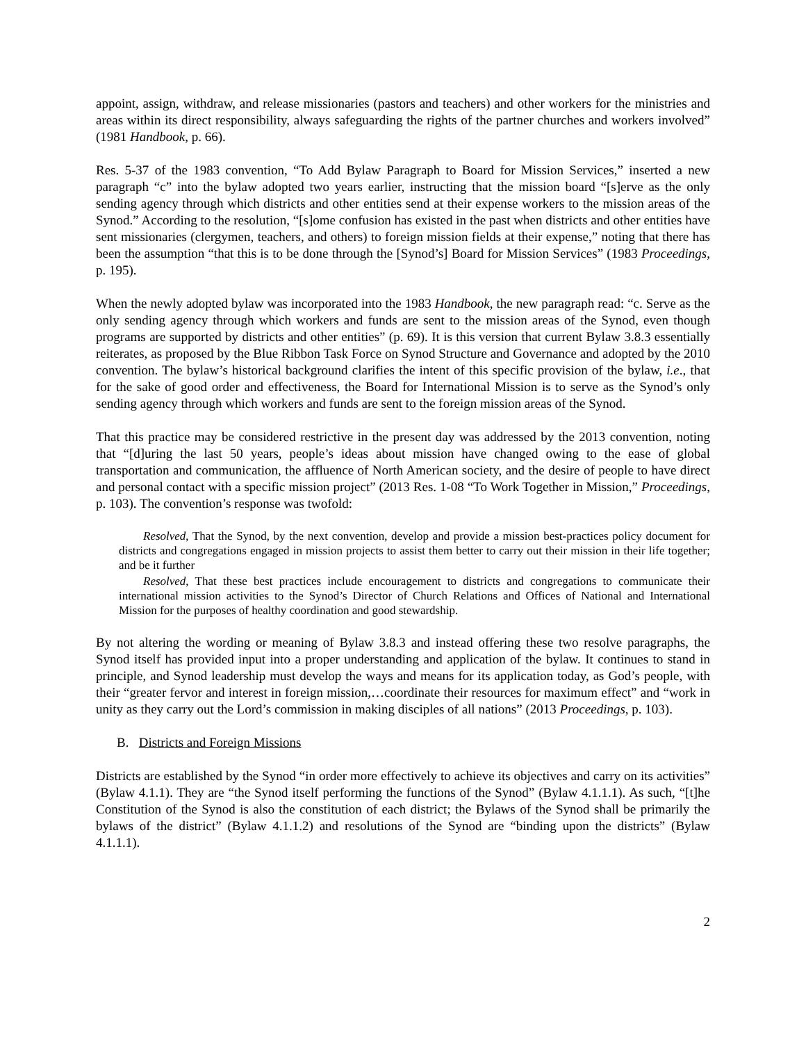appoint, assign, withdraw, and release missionaries (pastors and teachers) and other workers for the ministries and areas within its direct responsibility, always safeguarding the rights of the partner churches and workers involved” (1981 Handbook, p. 66).
Res. 5-37 of the 1983 convention, “To Add Bylaw Paragraph to Board for Mission Services,” inserted a new paragraph “c” into the bylaw adopted two years earlier, instructing that the mission board “[s]erve as the only sending agency through which districts and other entities send at their expense workers to the mission areas of the Synod.” According to the resolution, “[s]ome confusion has existed in the past when districts and other entities have sent missionaries (clergymen, teachers, and others) to foreign mission fields at their expense,” noting that there has been the assumption “that this is to be done through the [Synod’s] Board for Mission Services” (1983 Proceedings, p. 195).
When the newly adopted bylaw was incorporated into the 1983 Handbook, the new paragraph read: “c. Serve as the only sending agency through which workers and funds are sent to the mission areas of the Synod, even though programs are supported by districts and other entities” (p. 69). It is this version that current Bylaw 3.8.3 essentially reiterates, as proposed by the Blue Ribbon Task Force on Synod Structure and Governance and adopted by the 2010 convention. The bylaw’s historical background clarifies the intent of this specific provision of the bylaw, i.e., that for the sake of good order and effectiveness, the Board for International Mission is to serve as the Synod’s only sending agency through which workers and funds are sent to the foreign mission areas of the Synod.
That this practice may be considered restrictive in the present day was addressed by the 2013 convention, noting that “[d]uring the last 50 years, people’s ideas about mission have changed owing to the ease of global transportation and communication, the affluence of North American society, and the desire of people to have direct and personal contact with a specific mission project” (2013 Res. 1-08 “To Work Together in Mission,” Proceedings, p. 103). The convention’s response was twofold:
Resolved, That the Synod, by the next convention, develop and provide a mission best-practices policy document for districts and congregations engaged in mission projects to assist them better to carry out their mission in their life together; and be it further
Resolved, That these best practices include encouragement to districts and congregations to communicate their international mission activities to the Synod’s Director of Church Relations and Offices of National and International Mission for the purposes of healthy coordination and good stewardship.
By not altering the wording or meaning of Bylaw 3.8.3 and instead offering these two resolve paragraphs, the Synod itself has provided input into a proper understanding and application of the bylaw. It continues to stand in principle, and Synod leadership must develop the ways and means for its application today, as God’s people, with their “greater fervor and interest in foreign mission,…coordinate their resources for maximum effect” and “work in unity as they carry out the Lord’s commission in making disciples of all nations” (2013 Proceedings, p. 103).
B. Districts and Foreign Missions
Districts are established by the Synod “in order more effectively to achieve its objectives and carry on its activities” (Bylaw 4.1.1). They are “the Synod itself performing the functions of the Synod” (Bylaw 4.1.1.1). As such, “[t]he Constitution of the Synod is also the constitution of each district; the Bylaws of the Synod shall be primarily the bylaws of the district” (Bylaw 4.1.1.2) and resolutions of the Synod are “binding upon the districts” (Bylaw 4.1.1.1).
2